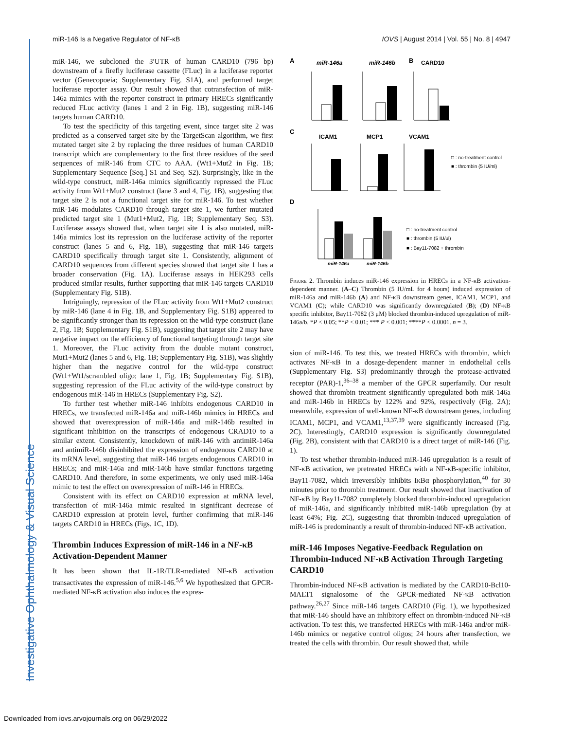Investigative Ophthalmology & Visual Science
miR-146 Is a Negative Regulator of NF-κB IOVS | August 2014 | Vol. 55 | No. 8 | 4947
miR-146, we subcloned the 3′UTR of human CARD10 (796 bp) downstream of a firefly luciferase cassette (FLuc) in a luciferase reporter vector (Genecopoeia; Supplementary Fig. S1A), and performed target luciferase reporter assay. Our result showed that cotransfection of miR-146a mimics with the reporter construct in primary HRECs significantly reduced FLuc activity (lanes 1 and 2 in Fig. 1B), suggesting miR-146 targets human CARD10.
To test the specificity of this targeting event, since target site 2 was predicted as a conserved target site by the TargetScan algorithm, we first mutated target site 2 by replacing the three residues of human CARD10 transcript which are complementary to the first three residues of the seed sequences of miR-146 from CTC to AAA. (Wt1+Mut2 in Fig. 1B; Supplementary Sequence [Seq.] S1 and Seq. S2). Surprisingly, like in the wild-type construct, miR-146a mimics significantly repressed the FLuc activity from Wt1+Mut2 construct (lane 3 and 4, Fig. 1B), suggesting that target site 2 is not a functional target site for miR-146. To test whether miR-146 modulates CARD10 through target site 1, we further mutated predicted target site 1 (Mut1+Mut2, Fig. 1B; Supplementary Seq. S3). Luciferase assays showed that, when target site 1 is also mutated, miR-146a mimics lost its repression on the luciferase activity of the reporter construct (lanes 5 and 6, Fig. 1B), suggesting that miR-146 targets CARD10 specifically through target site 1. Consistently, alignment of CARD10 sequences from different species showed that target site 1 has a broader conservation (Fig. 1A). Luciferase assays in HEK293 cells produced similar results, further supporting that miR-146 targets CARD10 (Supplementary Fig. S1B).
Intriguingly, repression of the FLuc activity from Wt1+Mut2 construct by miR-146 (lane 4 in Fig. 1B, and Supplementary Fig. S1B) appeared to be significantly stronger than its repression on the wild-type construct (lane 2, Fig. 1B; Supplementary Fig. S1B), suggesting that target site 2 may have negative impact on the efficiency of functional targeting through target site 1. Moreover, the FLuc activity from the double mutant construct, Mut1+Mut2 (lanes 5 and 6, Fig. 1B; Supplementary Fig. S1B), was slightly higher than the negative control for the wild-type construct (Wt1+Wt1/scrambled oligo; lane 1, Fig. 1B; Supplementary Fig. S1B), suggesting repression of the FLuc activity of the wild-type construct by endogenous miR-146 in HRECs (Supplementary Fig. S2).
To further test whether miR-146 inhibits endogenous CARD10 in HRECs, we transfected miR-146a and miR-146b mimics in HRECs and showed that overexpression of miR-146a and miR-146b resulted in significant inhibition on the transcripts of endogenous CRAD10 to a similar extent. Consistently, knockdown of miR-146 with antimiR-146a and antimiR-146b disinhibited the expression of endogenous CARD10 at its mRNA level, suggesting that miR-146 targets endogenous CARD10 in HRECs; and miR-146a and miR-146b have similar functions targeting CARD10. And therefore, in some experiments, we only used miR-146a mimic to test the effect on overexpression of miR-146 in HRECs.
Consistent with its effect on CARD10 expression at mRNA level, transfection of miR-146a mimic resulted in significant decrease of CARD10 expression at protein level, further confirming that miR-146 targets CARD10 in HRECs (Figs. 1C, 1D).
Thrombin Induces Expression of miR-146 in a NF-κB Activation-Dependent Manner
It has been shown that IL-1R/TLR-mediated NF-κB activation transactivates the expression of miR-146.<sup>5,6</sup> We hypothesized that GPCR-mediated NF-κB activation also induces the expres-
A
miR-146a
miR-146b
B
CARD10
C
ICAM1
MCP1
VCAM1
□ : no-treatment control
■ : thrombin (5 IU/ml)
D
miR-146a
miR-146b
□ : no-treatment control
■ : thrombin (5 IU/ul)
■ : Bay11-7082 + thrombin
Figure 2. Thrombin induces miR-146 expression in HRECs in a NF-κB activation-dependent manner. (A–C) Thrombin (5 IU/mL for 4 hours) induced expression of miR-146a and miR-146b (A) and NF-κB downstream genes, ICAM1, MCP1, and VCAM1 (C); while CARD10 was significantly downregulated (B); (D) NF-κB specific inhibitor, Bay11-7082 (3 μM) blocked thrombin-induced upregulation of miR-146a/b. *P < 0.05; **P < 0.01; *** P < 0.001; ****P < 0.0001. n = 3.
sion of miR-146. To test this, we treated HRECs with thrombin, which activates NF-κB in a dosage-dependent manner in endothelial cells (Supplementary Fig. S3) predominantly through the protease-activated receptor (PAR)-1,<sup>36–38</sup> a member of the GPCR superfamily. Our result showed that thrombin treatment significantly upregulated both miR-146a and miR-146b in HRECs by 122% and 92%, respectively (Fig. 2A); meanwhile, expression of well-known NF-κB downstream genes, including ICAM1, MCP1, and VCAM1,<sup>13,37,39</sup> were significantly increased (Fig. 2C). Interestingly, CARD10 expression is significantly downregulated (Fig. 2B), consistent with that CARD10 is a direct target of miR-146 (Fig. 1).
To test whether thrombin-induced miR-146 upregulation is a result of NF-κB activation, we pretreated HRECs with a NF-κB-specific inhibitor, Bay11-7082, which irreversibly inhibits IκBα phosphorylation,<sup>40</sup> for 30 minutes prior to thrombin treatment. Our result showed that inactivation of NF-κB by Bay11-7082 completely blocked thrombin-induced upregulation of miR-146a, and significantly inhibited miR-146b upregulation (by at least 64%; Fig. 2C), suggesting that thrombin-induced upregulation of miR-146 is predominantly a result of thrombin-induced NF-κB activation.
miR-146 Imposes Negative-Feedback Regulation on Thrombin-Induced NF-κB Activation Through Targeting CARD10
Thrombin-induced NF-κB activation is mediated by the CARD10-Bcl10-MALT1 signalosome of the GPCR-mediated NF-κB activation pathway.<sup>26,27</sup> Since miR-146 targets CARD10 (Fig. 1), we hypothesized that miR-146 should have an inhibitory effect on thrombin-induced NF-κB activation. To test this, we transfected HRECs with miR-146a and/or miR-146b mimics or negative control oligos; 24 hours after transfection, we treated the cells with thrombin. Our result showed that, while
Downloaded from iovs.arvojournals.org on 06/29/2022